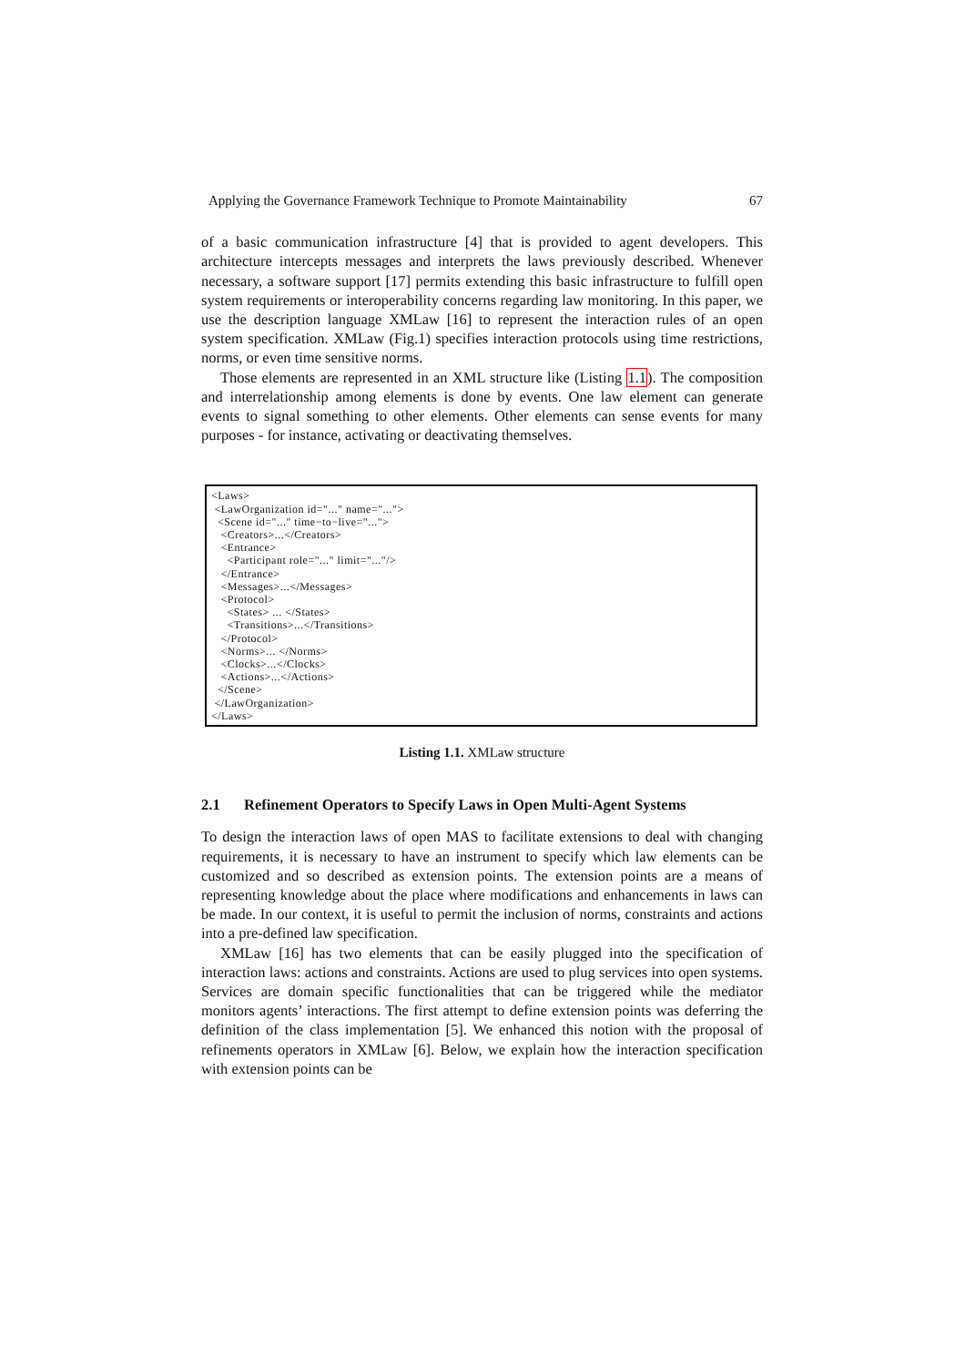Applying the Governance Framework Technique to Promote Maintainability 67
of a basic communication infrastructure [4] that is provided to agent developers. This architecture intercepts messages and interprets the laws previously described. Whenever necessary, a software support [17] permits extending this basic infrastructure to fulfill open system requirements or interoperability concerns regarding law monitoring. In this paper, we use the description language XMLaw [16] to represent the interaction rules of an open system specification. XMLaw (Fig.1) specifies interaction protocols using time restrictions, norms, or even time sensitive norms.
Those elements are represented in an XML structure like (Listing 1.1). The composition and interrelationship among elements is done by events. One law element can generate events to signal something to other elements. Other elements can sense events for many purposes - for instance, activating or deactivating themselves.
<Laws> <LawOrganization id="..." name="..."> <Scene id="..." time−to−live="..."> <Creators>...</Creators> <Entrance> <Participant role="..." limit="..."/> </Entrance> <Messages>...</Messages> <Protocol> <States> ... </States> <Transitions>...</Transitions> </Protocol> <Norms>... </Norms> <Clocks>...</Clocks> <Actions>...</Actions> </Scene> </LawOrganization> </Laws>
Listing 1.1. XMLaw structure
2.1 Refinement Operators to Specify Laws in Open Multi-Agent Systems
To design the interaction laws of open MAS to facilitate extensions to deal with changing requirements, it is necessary to have an instrument to specify which law elements can be customized and so described as extension points. The extension points are a means of representing knowledge about the place where modifications and enhancements in laws can be made. In our context, it is useful to permit the inclusion of norms, constraints and actions into a pre-defined law specification.
XMLaw [16] has two elements that can be easily plugged into the specification of interaction laws: actions and constraints. Actions are used to plug services into open systems. Services are domain specific functionalities that can be triggered while the mediator monitors agents’ interactions. The first attempt to define extension points was deferring the definition of the class implementation [5]. We enhanced this notion with the proposal of refinements operators in XMLaw [6]. Below, we explain how the interaction specification with extension points can be